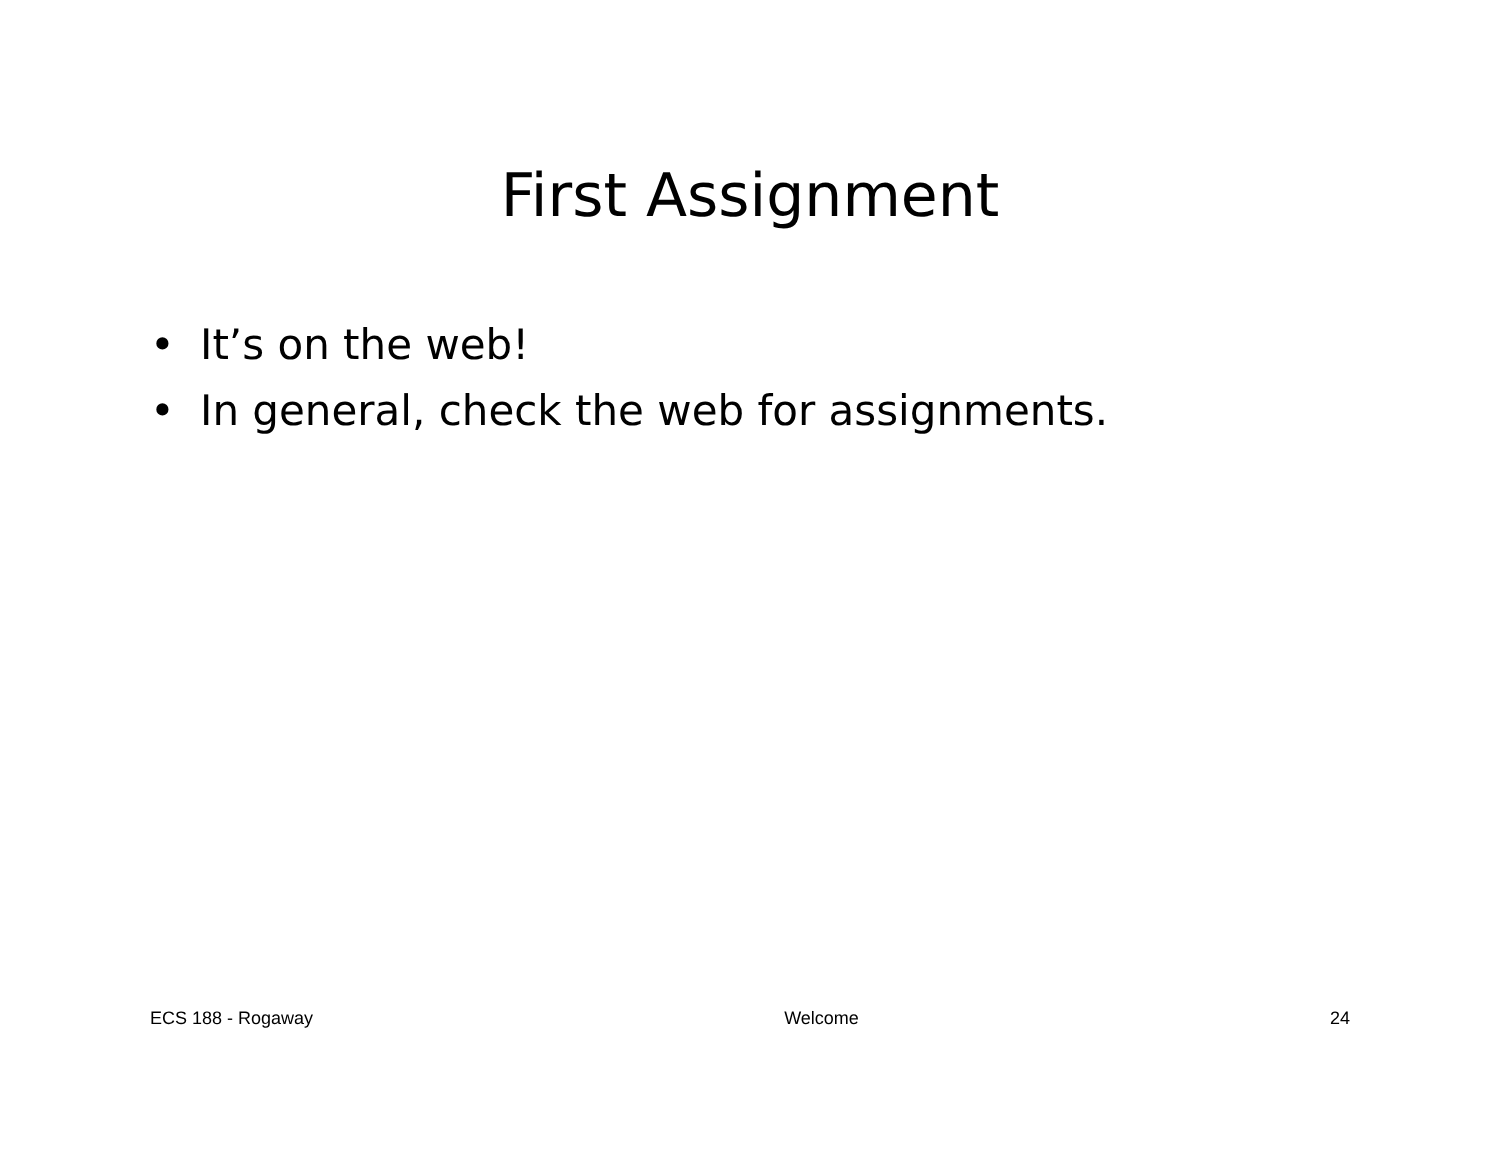First Assignment
• It’s on the web!
• In general, check the web for assignments.
ECS 188 - Rogaway Welcome 24